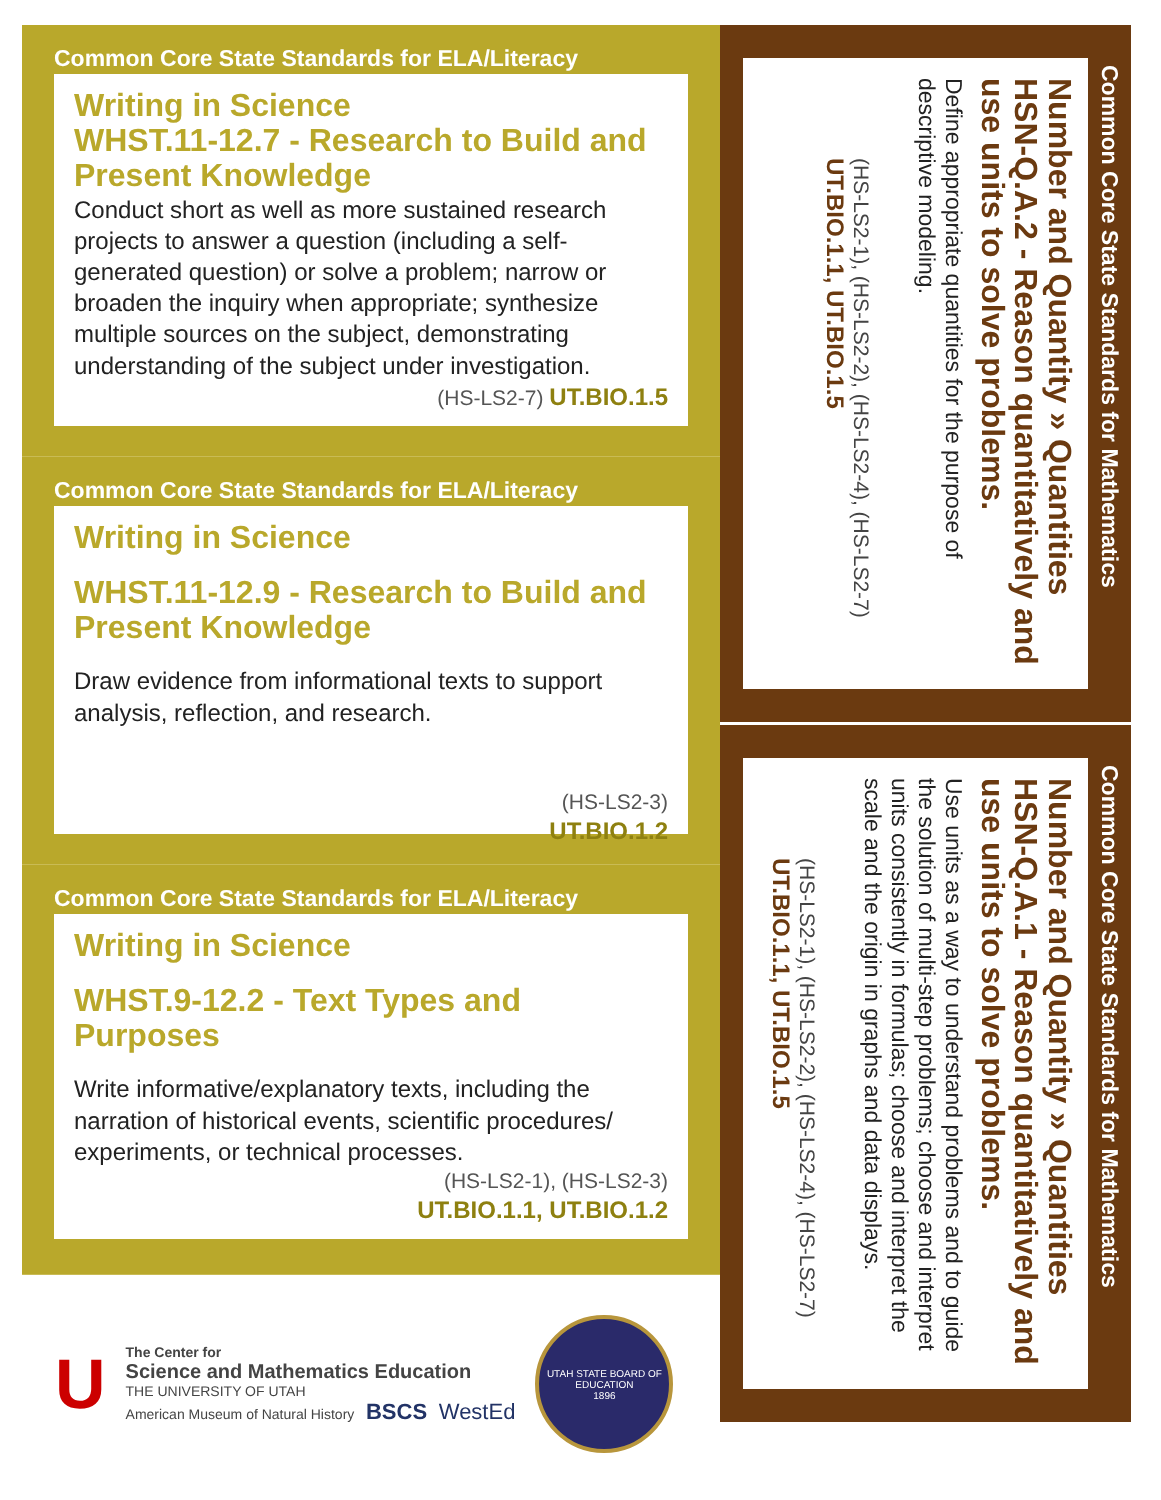Common Core State Standards for ELA/Literacy
Writing in Science
WHST.11-12.7 - Research to Build and Present Knowledge
Conduct short as well as more sustained research projects to answer a question (including a self-generated question) or solve a problem; narrow or broaden the inquiry when appropriate; synthesize multiple sources on the subject, demonstrating understanding of the subject under investigation.
(HS-LS2-7) UT.BIO.1.5
Common Core State Standards for ELA/Literacy
Writing in Science
WHST.11-12.9 - Research to Build and Present Knowledge
Draw evidence from informational texts to support analysis, reflection, and research.
(HS-LS2-3)
UT.BIO.1.2
Common Core State Standards for ELA/Literacy
Writing in Science
WHST.9-12.2 - Text Types and Purposes
Write informative/explanatory texts, including the narration of historical events, scientific procedures/ experiments, or technical processes.
(HS-LS2-1), (HS-LS2-3)
UT.BIO.1.1, UT.BIO.1.2
Common Core State Standards for Mathematics
Number and Quantity » Quantities
HSN-Q.A.2 - Reason quantitatively and use units to solve problems.
Define appropriate quantities for the purpose of descriptive modeling.
(HS-LS2-1), (HS-LS2-2), (HS-LS2-4), (HS-LS2-7)
UT.BIO.1.1, UT.BIO.1.5
Common Core State Standards for Mathematics
Number and Quantity » Quantities
HSN-Q.A.1 - Reason quantitatively and use units to solve problems.
Use units as a way to understand problems and to guide the solution of multi-step problems; choose and interpret units consistently in formulas; choose and interpret the scale and the origin in graphs and data displays.
(HS-LS2-1), (HS-LS2-2), (HS-LS2-4), (HS-LS2-7)
UT.BIO.1.1, UT.BIO.1.5
U
The Center for
Science and Mathematics Education
THE UNIVERSITY OF UTAH
American Museum of Natural History BSCS WestEd
UTAH STATE BOARD OF EDUCATION
1896